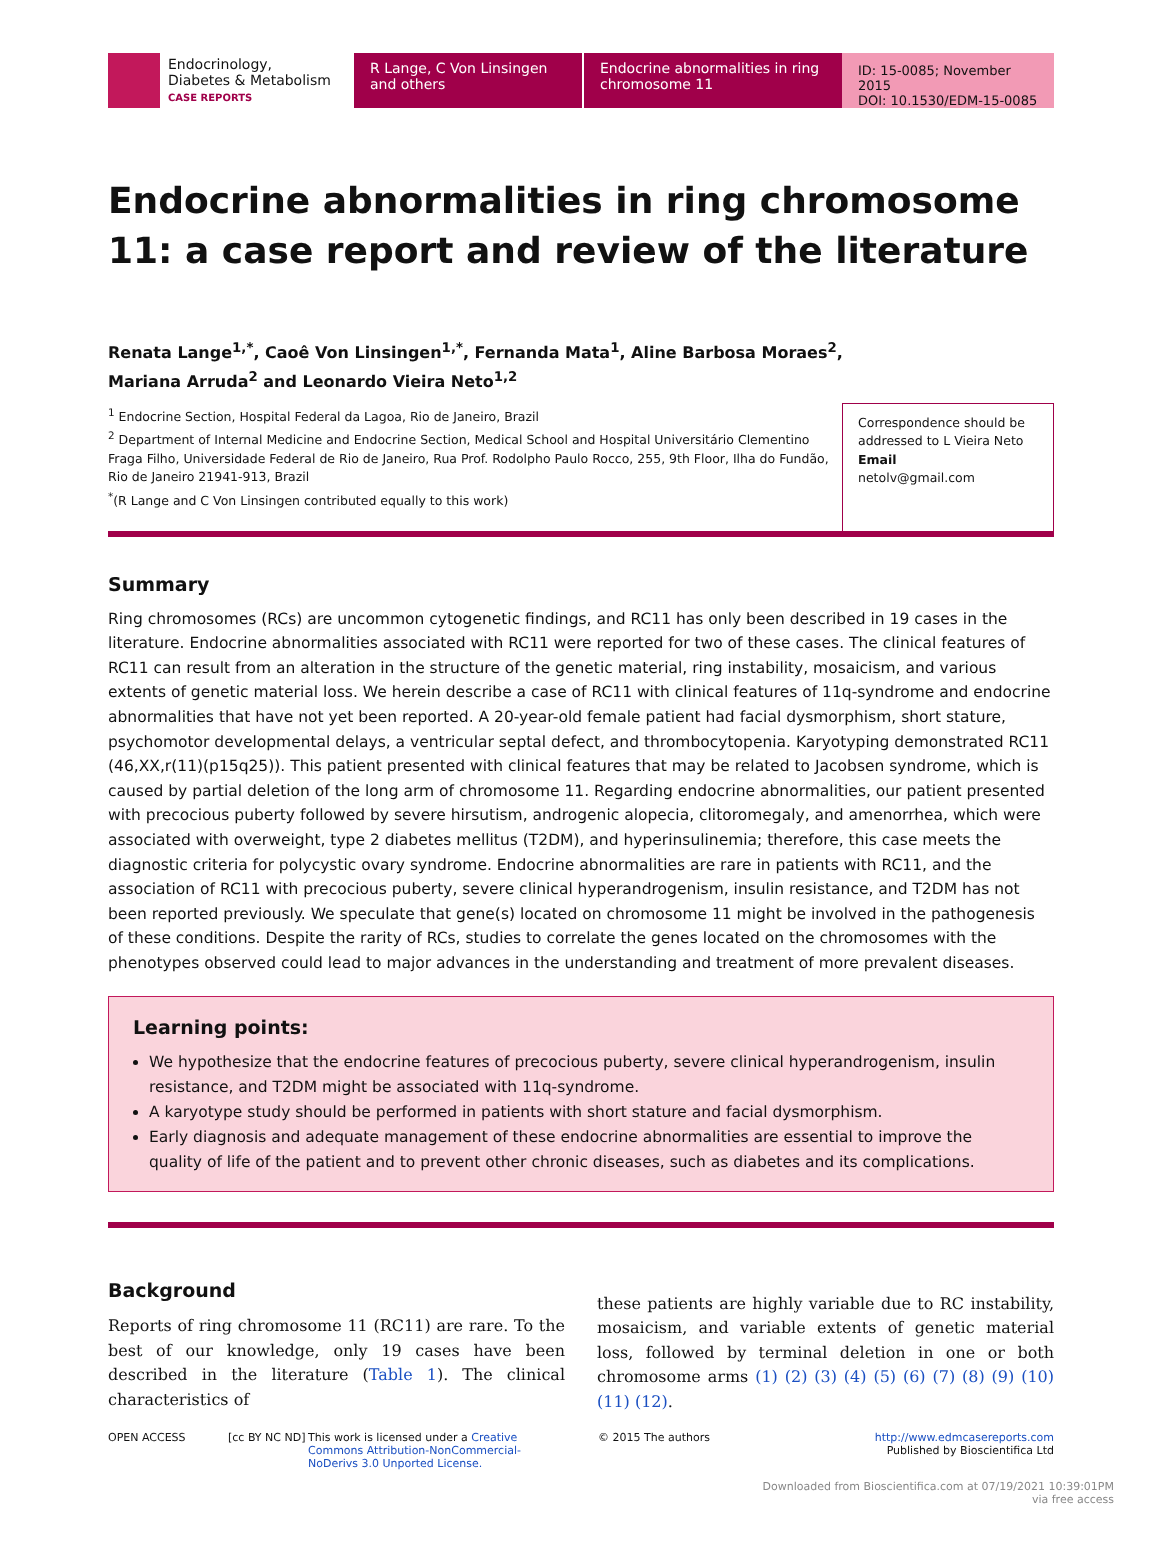Endocrinology,
Diabetes & Metabolism
CASE REPORTS
R Lange, C Von Linsingen and others
Endocrine abnormalities in ring chromosome 11
ID: 15-0085; November 2015
DOI: 10.1530/EDM-15-0085
Endocrine abnormalities in ring chromosome 11: a case report and review of the literature
Renata Lange<sup>1,*</sup>, Caoê Von Linsingen<sup>1,*</sup>, Fernanda Mata<sup>1</sup>, Aline Barbosa Moraes<sup>2</sup>,
Mariana Arruda<sup>2</sup> and Leonardo Vieira Neto<sup>1,2</sup>
<sup>1</sup> Endocrine Section, Hospital Federal da Lagoa, Rio de Janeiro, Brazil
<sup>2</sup> Department of Internal Medicine and Endocrine Section, Medical School and Hospital Universitário Clementino Fraga Filho, Universidade Federal de Rio de Janeiro, Rua Prof. Rodolpho Paulo Rocco, 255, 9th Floor, Ilha do Fundão, Rio de Janeiro 21941-913, Brazil
<sup>*</sup> (R Lange and C Von Linsingen contributed equally to this work)
Correspondence should be addressed to L Vieira Neto
Email
netolv@gmail.com
Summary
Ring chromosomes (RCs) are uncommon cytogenetic findings, and RC11 has only been described in 19 cases in the literature. Endocrine abnormalities associated with RC11 were reported for two of these cases. The clinical features of RC11 can result from an alteration in the structure of the genetic material, ring instability, mosaicism, and various extents of genetic material loss. We herein describe a case of RC11 with clinical features of 11q-syndrome and endocrine abnormalities that have not yet been reported. A 20-year-old female patient had facial dysmorphism, short stature, psychomotor developmental delays, a ventricular septal defect, and thrombocytopenia. Karyotyping demonstrated RC11 (46,XX,r(11)(p15q25)). This patient presented with clinical features that may be related to Jacobsen syndrome, which is caused by partial deletion of the long arm of chromosome 11. Regarding endocrine abnormalities, our patient presented with precocious puberty followed by severe hirsutism, androgenic alopecia, clitoromegaly, and amenorrhea, which were associated with overweight, type 2 diabetes mellitus (T2DM), and hyperinsulinemia; therefore, this case meets the diagnostic criteria for polycystic ovary syndrome. Endocrine abnormalities are rare in patients with RC11, and the association of RC11 with precocious puberty, severe clinical hyperandrogenism, insulin resistance, and T2DM has not been reported previously. We speculate that gene(s) located on chromosome 11 might be involved in the pathogenesis of these conditions. Despite the rarity of RCs, studies to correlate the genes located on the chromosomes with the phenotypes observed could lead to major advances in the understanding and treatment of more prevalent diseases.
Learning points:
We hypothesize that the endocrine features of precocious puberty, severe clinical hyperandrogenism, insulin resistance, and T2DM might be associated with 11q-syndrome.
A karyotype study should be performed in patients with short stature and facial dysmorphism.
Early diagnosis and adequate management of these endocrine abnormalities are essential to improve the quality of life of the patient and to prevent other chronic diseases, such as diabetes and its complications.
Background
Reports of ring chromosome 11 (RC11) are rare. To the best of our knowledge, only 19 cases have been described in the literature (Table 1). The clinical characteristics of
these patients are highly variable due to RC instability, mosaicism, and variable extents of genetic material loss, followed by terminal deletion in one or both chromosome arms (1) (2) (3) (4) (5) (6) (7) (8) (9) (10) (11) (12).
OPEN ACCESS [cc BY NC ND]
This work is licensed under a Creative Commons Attribution-NonCommercial-NoDerivs 3.0 Unported License.
© 2015 The authors http://www.edmcasereports.com
Published by Bioscientifica Ltd
Downloaded from Bioscientifica.com at 07/19/2021 10:39:01PM
via free access